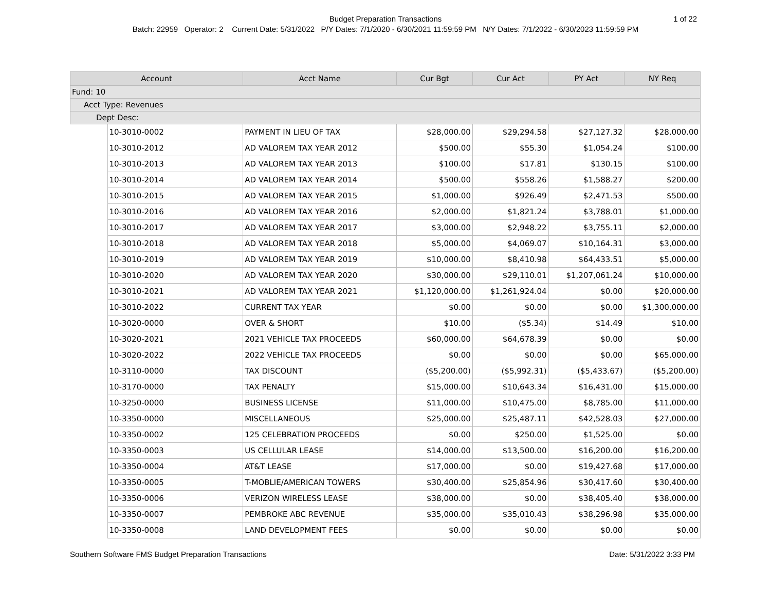Budget Preparation Transactions
1 of 22
Batch: 22959 Operator: 2 Current Date: 5/31/2022 P/Y Dates: 7/1/2020 - 6/30/2021 11:59:59 PM N/Y Dates: 7/1/2022 - 6/30/2023 11:59:59 PM
| Account | | Acct Name | Cur Bgt | Cur Act | PY Act | NY Req |
| --- | --- | --- | --- | --- | --- | --- |
| Fund: 10 | | | | | | |
| Acct Type: Revenues | | | | | | |
| Dept Desc: | | | | | | |
| | 10-3010-0002 | PAYMENT IN LIEU OF TAX | $28,000.00 | $29,294.58 | $27,127.32 | $28,000.00 |
| | 10-3010-2012 | AD VALOREM TAX YEAR 2012 | $500.00 | $55.30 | $1,054.24 | $100.00 |
| | 10-3010-2013 | AD VALOREM TAX YEAR 2013 | $100.00 | $17.81 | $130.15 | $100.00 |
| | 10-3010-2014 | AD VALOREM TAX YEAR 2014 | $500.00 | $558.26 | $1,588.27 | $200.00 |
| | 10-3010-2015 | AD VALOREM TAX YEAR 2015 | $1,000.00 | $926.49 | $2,471.53 | $500.00 |
| | 10-3010-2016 | AD VALOREM TAX YEAR 2016 | $2,000.00 | $1,821.24 | $3,788.01 | $1,000.00 |
| | 10-3010-2017 | AD VALOREM TAX YEAR 2017 | $3,000.00 | $2,948.22 | $3,755.11 | $2,000.00 |
| | 10-3010-2018 | AD VALOREM TAX YEAR 2018 | $5,000.00 | $4,069.07 | $10,164.31 | $3,000.00 |
| | 10-3010-2019 | AD VALOREM TAX YEAR 2019 | $10,000.00 | $8,410.98 | $64,433.51 | $5,000.00 |
| | 10-3010-2020 | AD VALOREM TAX YEAR 2020 | $30,000.00 | $29,110.01 | $1,207,061.24 | $10,000.00 |
| | 10-3010-2021 | AD VALOREM TAX YEAR 2021 | $1,120,000.00 | $1,261,924.04 | $0.00 | $20,000.00 |
| | 10-3010-2022 | CURRENT TAX YEAR | $0.00 | $0.00 | $0.00 | $1,300,000.00 |
| | 10-3020-0000 | OVER & SHORT | $10.00 | ($5.34) | $14.49 | $10.00 |
| | 10-3020-2021 | 2021 VEHICLE TAX PROCEEDS | $60,000.00 | $64,678.39 | $0.00 | $0.00 |
| | 10-3020-2022 | 2022 VEHICLE TAX PROCEEDS | $0.00 | $0.00 | $0.00 | $65,000.00 |
| | 10-3110-0000 | TAX DISCOUNT | ($5,200.00) | ($5,992.31) | ($5,433.67) | ($5,200.00) |
| | 10-3170-0000 | TAX PENALTY | $15,000.00 | $10,643.34 | $16,431.00 | $15,000.00 |
| | 10-3250-0000 | BUSINESS LICENSE | $11,000.00 | $10,475.00 | $8,785.00 | $11,000.00 |
| | 10-3350-0000 | MISCELLANEOUS | $25,000.00 | $25,487.11 | $42,528.03 | $27,000.00 |
| | 10-3350-0002 | 125 CELEBRATION PROCEEDS | $0.00 | $250.00 | $1,525.00 | $0.00 |
| | 10-3350-0003 | US CELLULAR LEASE | $14,000.00 | $13,500.00 | $16,200.00 | $16,200.00 |
| | 10-3350-0004 | AT&T LEASE | $17,000.00 | $0.00 | $19,427.68 | $17,000.00 |
| | 10-3350-0005 | T-MOBLIE/AMERICAN TOWERS | $30,400.00 | $25,854.96 | $30,417.60 | $30,400.00 |
| | 10-3350-0006 | VERIZON WIRELESS LEASE | $38,000.00 | $0.00 | $38,405.40 | $38,000.00 |
| | 10-3350-0007 | PEMBROKE ABC REVENUE | $35,000.00 | $35,010.43 | $38,296.98 | $35,000.00 |
| | 10-3350-0008 | LAND DEVELOPMENT FEES | $0.00 | $0.00 | $0.00 | $0.00 |
Southern Software FMS Budget Preparation Transactions Date: 5/31/2022 3:33 PM